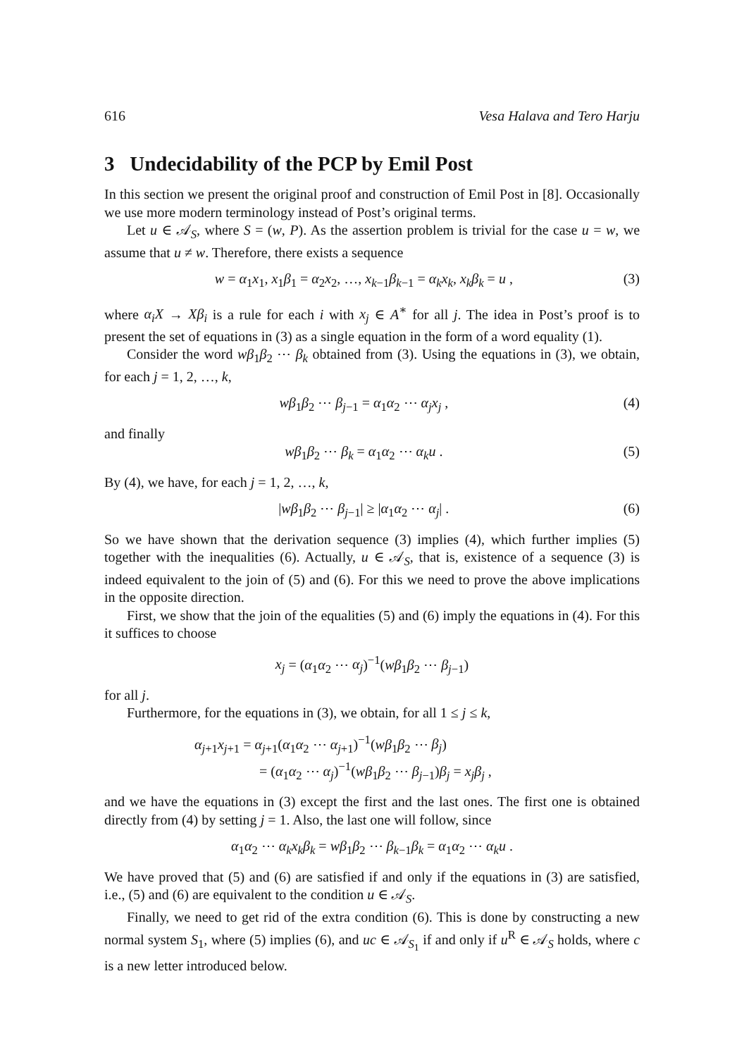616 Vesa Halava and Tero Harju
3 Undecidability of the PCP by Emil Post
In this section we present the original proof and construction of Emil Post in [8]. Occasionally we use more modern terminology instead of Post’s original terms.
Let u ∈ 𝒜<sub>S</sub>, where S = (w, P). As the assertion problem is trivial for the case u = w, we assume that u ≠ w. Therefore, there exists a sequence
w = α<sub>1</sub>x<sub>1</sub>, x<sub>1</sub>β<sub>1</sub> = α<sub>2</sub>x<sub>2</sub>, …, x<sub>k−1</sub>β<sub>k−1</sub> = α<sub>k</sub>x<sub>k</sub>, x<sub>k</sub>β<sub>k</sub> = u , (3)
where α<sub>i</sub>X → Xβ<sub>i</sub> is a rule for each i with x<sub>j</sub> ∈ A<sup>∗</sup> for all j. The idea in Post’s proof is to present the set of equations in (3) as a single equation in the form of a word equality (1).
Consider the word wβ<sub>1</sub>β<sub>2</sub> ⋯ β<sub>k</sub> obtained from (3). Using the equations in (3), we obtain, for each j = 1, 2, …, k,
wβ<sub>1</sub>β<sub>2</sub> ⋯ β<sub>j−1</sub> = α<sub>1</sub>α<sub>2</sub> ⋯ α<sub>j</sub>x<sub>j</sub> , (4)
and finally
wβ<sub>1</sub>β<sub>2</sub> ⋯ β<sub>k</sub> = α<sub>1</sub>α<sub>2</sub> ⋯ α<sub>k</sub>u . (5)
By (4), we have, for each j = 1, 2, …, k,
|wβ<sub>1</sub>β<sub>2</sub> ⋯ β<sub>j−1</sub>| ≥ |α<sub>1</sub>α<sub>2</sub> ⋯ α<sub>j</sub>| . (6)
So we have shown that the derivation sequence (3) implies (4), which further implies (5) together with the inequalities (6). Actually, u ∈ 𝒜<sub>S</sub>, that is, existence of a sequence (3) is indeed equivalent to the join of (5) and (6). For this we need to prove the above implications in the opposite direction.
First, we show that the join of the equalities (5) and (6) imply the equations in (4). For this it suffices to choose
x<sub>j</sub> = (α<sub>1</sub>α<sub>2</sub> ⋯ α<sub>j</sub>)<sup>−1</sup>(wβ<sub>1</sub>β<sub>2</sub> ⋯ β<sub>j−1</sub>)
for all j.
Furthermore, for the equations in (3), we obtain, for all 1 ≤ j ≤ k,
α<sub>j+1</sub>x<sub>j+1</sub> = α<sub>j+1</sub>(α<sub>1</sub>α<sub>2</sub> ⋯ α<sub>j+1</sub>)<sup>−1</sup>(wβ<sub>1</sub>β<sub>2</sub> ⋯ β<sub>j</sub>)
= (α<sub>1</sub>α<sub>2</sub> ⋯ α<sub>j</sub>)<sup>−1</sup>(wβ<sub>1</sub>β<sub>2</sub> ⋯ β<sub>j−1</sub>)β<sub>j</sub> = x<sub>j</sub>β<sub>j</sub> ,
and we have the equations in (3) except the first and the last ones. The first one is obtained directly from (4) by setting j = 1. Also, the last one will follow, since
α<sub>1</sub>α<sub>2</sub> ⋯ α<sub>k</sub>x<sub>k</sub>β<sub>k</sub> = wβ<sub>1</sub>β<sub>2</sub> ⋯ β<sub>k−1</sub>β<sub>k</sub> = α<sub>1</sub>α<sub>2</sub> ⋯ α<sub>k</sub>u .
We have proved that (5) and (6) are satisfied if and only if the equations in (3) are satisfied, i.e., (5) and (6) are equivalent to the condition u ∈ 𝒜<sub>S</sub>.
Finally, we need to get rid of the extra condition (6). This is done by constructing a new normal system S<sub>1</sub>, where (5) implies (6), and uc ∈ 𝒜<sub>S<sub>1</sub></sub> if and only if u<sup>R</sup> ∈ 𝒜<sub>S</sub> holds, where c is a new letter introduced below.